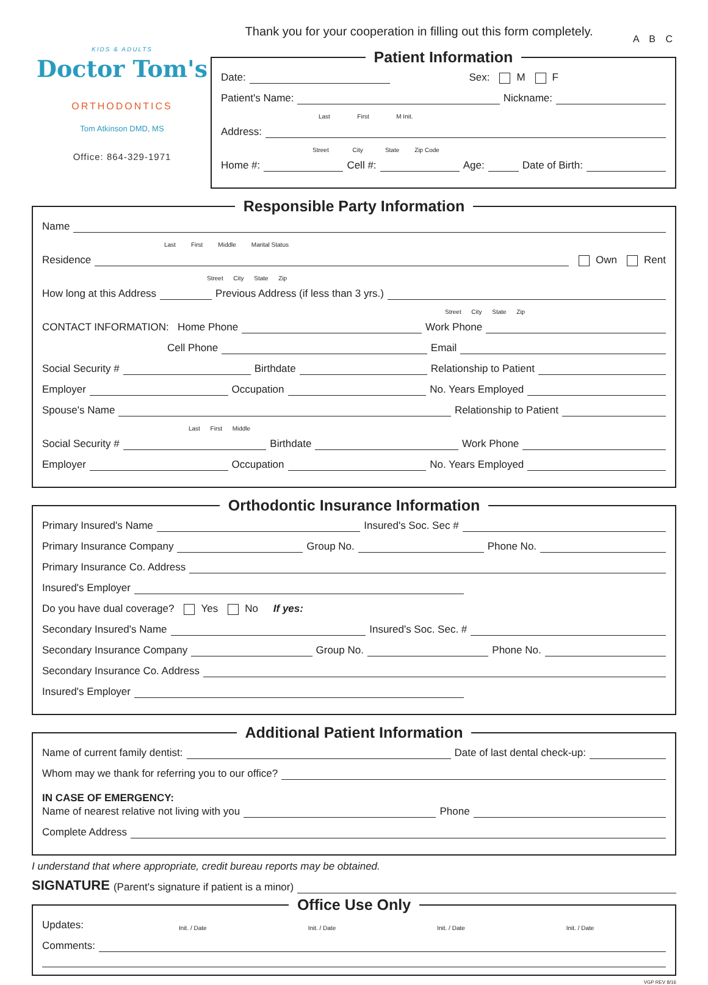A B C
KIDS & ADULTS
Doctor Tom's
ORTHODONTICS
Tom Atkinson DMD, MS
Office: 864-329-1971
Thank you for your cooperation in filling out this form completely.
Patient Information
Date:
Sex: M F
Patient's Name:
Nickname:
Last First M Init.
Address:
Street City State Zip Code
Home #:
Cell #:
Age:
Date of Birth:
Responsible Party Information
Name
Last First Middle Marital Status
Residence
Own Rent
Street City State Zip
How long at this Address
Previous Address (if less than 3 yrs.)
Street City State Zip
CONTACT INFORMATION: Home Phone
Work Phone
Cell Phone
Email
Social Security #
Birthdate
Relationship to Patient
Employer
Occupation
No. Years Employed
Spouse's Name
Relationship to Patient
Last First Middle
Social Security #
Birthdate
Work Phone
Employer
Occupation
No. Years Employed
Orthodontic Insurance Information
Primary Insured's Name
Insured's Soc. Sec #
Primary Insurance Company
Group No.
Phone No.
Primary Insurance Co. Address
Insured's Employer
Do you have dual coverage? Yes No If yes:
Secondary Insured's Name
Insured's Soc. Sec. #
Secondary Insurance Company
Group No.
Phone No.
Secondary Insurance Co. Address
Insured's Employer
Additional Patient Information
Name of current family dentist:
Date of last dental check-up:
Whom may we thank for referring you to our office?
IN CASE OF EMERGENCY:
Name of nearest relative not living with you
Phone
Complete Address
I understand that where appropriate, credit bureau reports may be obtained.
SIGNATURE (Parent's signature if patient is a minor)
Office Use Only
Updates: Init. / Date Init. / Date Init. / Date Init. / Date
Comments:
VGP REV 8/16